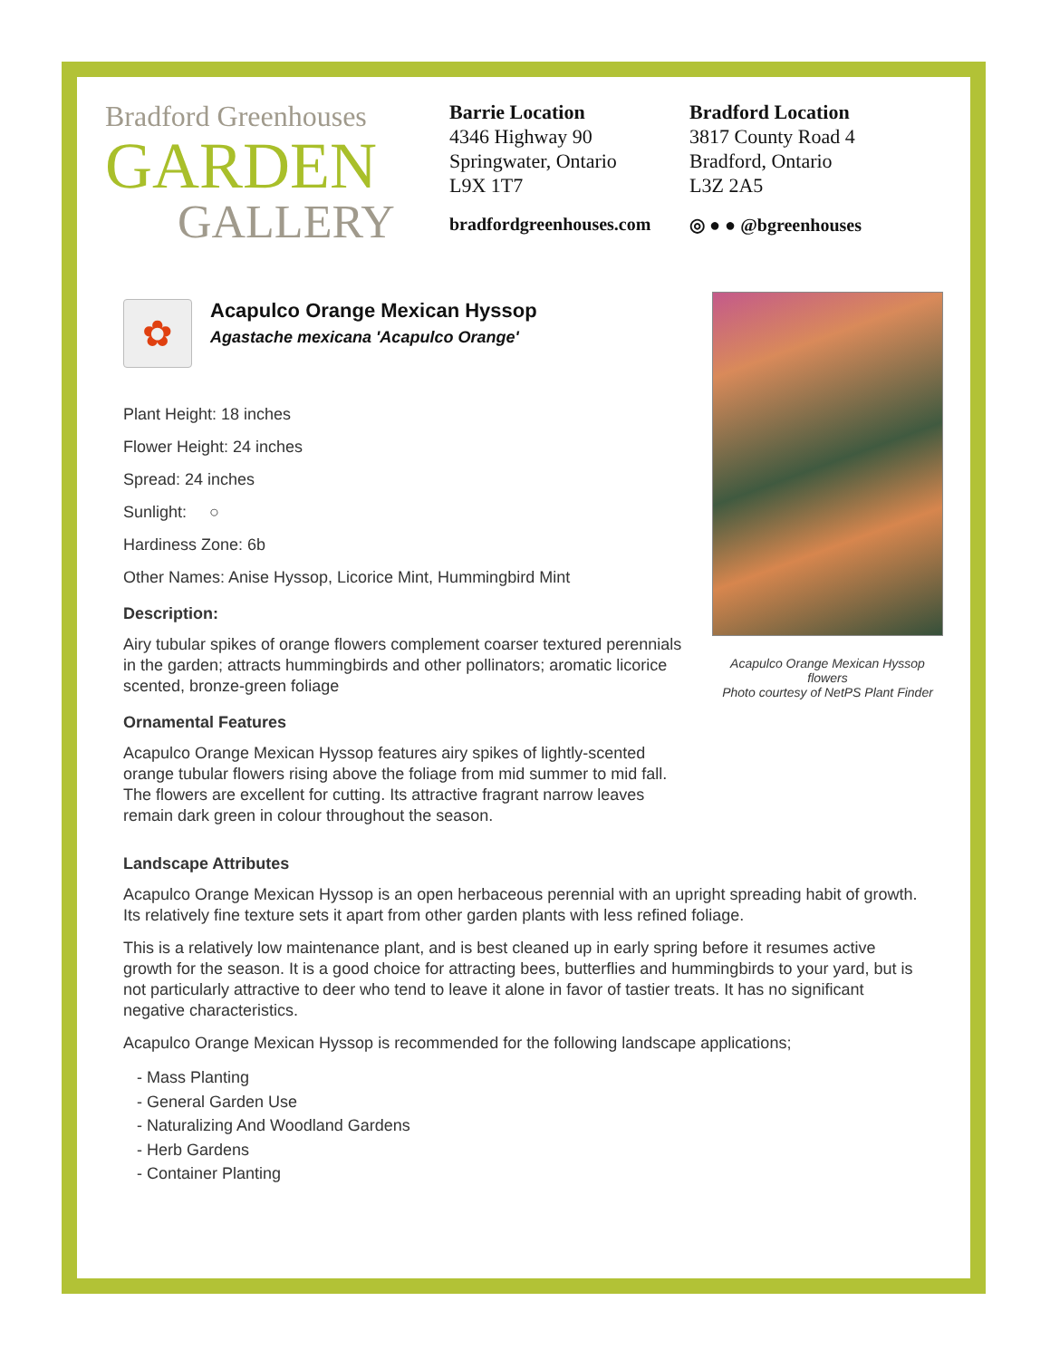Bradford Greenhouses
GARDEN
GALLERY
Barrie Location
4346 Highway 90
Springwater, Ontario
L9X 1T7
bradfordgreenhouses.com
Bradford Location
3817 County Road 4
Bradford, Ontario
L3Z 2A5
◎ ● ● @bgreenhouses
✿
Acapulco Orange Mexican Hyssop
Agastache mexicana 'Acapulco Orange'
Plant Height: 18 inches
Flower Height: 24 inches
Spread: 24 inches
Sunlight: ○
Hardiness Zone: 6b
Other Names: Anise Hyssop, Licorice Mint, Hummingbird Mint
Description:
Airy tubular spikes of orange flowers complement coarser textured perennials in the garden; attracts hummingbirds and other pollinators; aromatic licorice scented, bronze-green foliage
Ornamental Features
Acapulco Orange Mexican Hyssop features airy spikes of lightly-scented orange tubular flowers rising above the foliage from mid summer to mid fall. The flowers are excellent for cutting. Its attractive fragrant narrow leaves remain dark green in colour throughout the season.
Acapulco Orange Mexican Hyssop flowers
Photo courtesy of NetPS Plant Finder
Landscape Attributes
Acapulco Orange Mexican Hyssop is an open herbaceous perennial with an upright spreading habit of growth. Its relatively fine texture sets it apart from other garden plants with less refined foliage.
This is a relatively low maintenance plant, and is best cleaned up in early spring before it resumes active growth for the season. It is a good choice for attracting bees, butterflies and hummingbirds to your yard, but is not particularly attractive to deer who tend to leave it alone in favor of tastier treats. It has no significant negative characteristics.
Acapulco Orange Mexican Hyssop is recommended for the following landscape applications;
- Mass Planting
- General Garden Use
- Naturalizing And Woodland Gardens
- Herb Gardens
- Container Planting